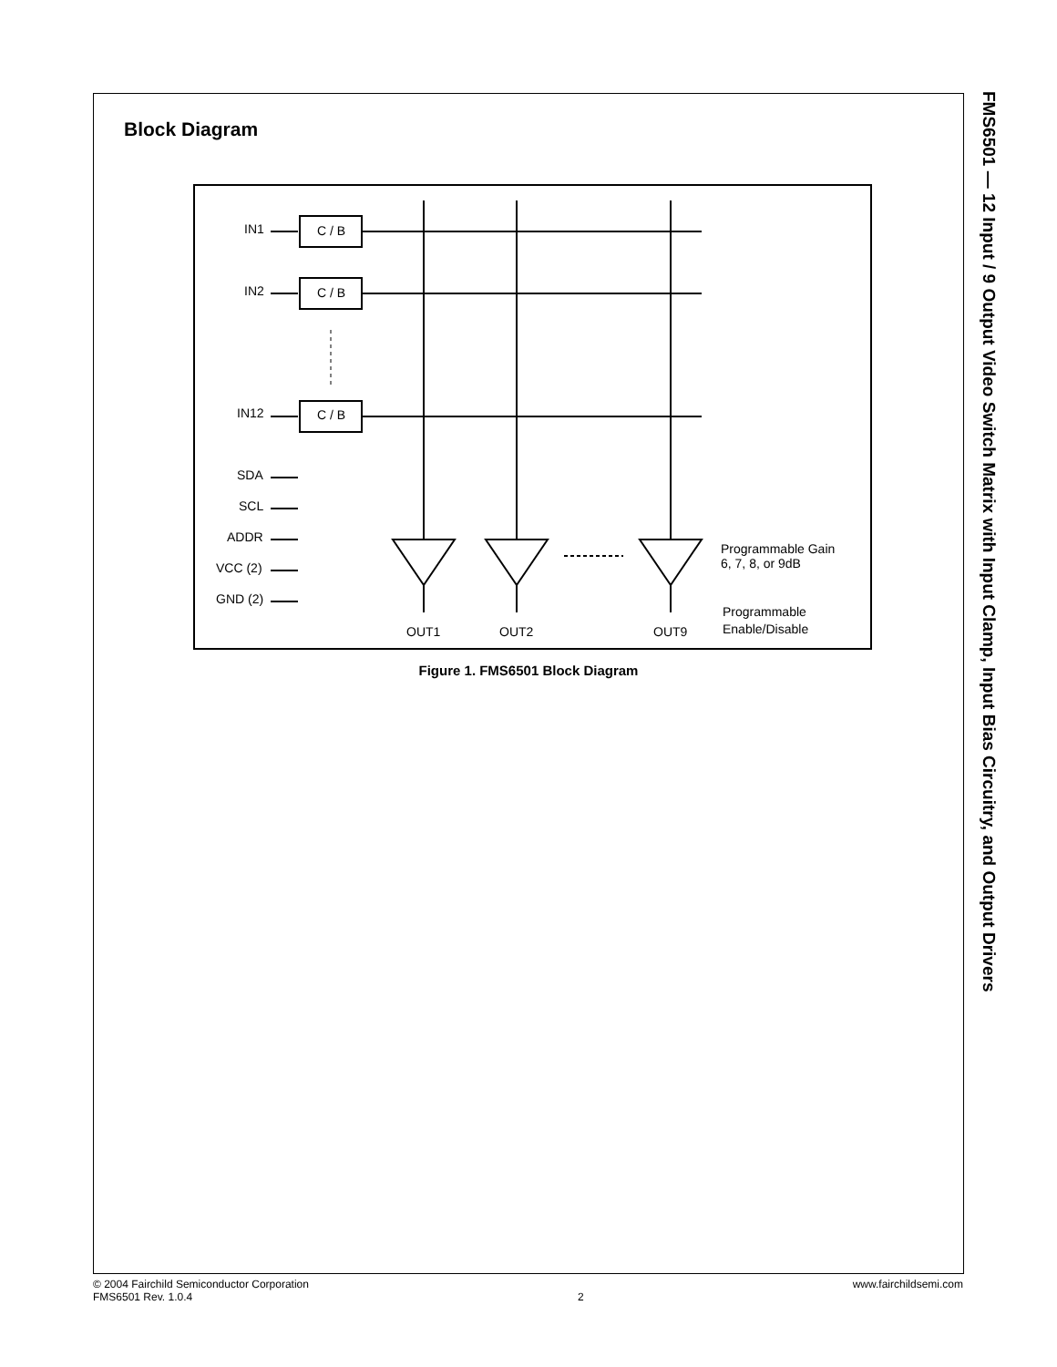Block Diagram
FMS6501 — 12 Input / 9 Output Video Switch Matrix with Input Clamp, Input Bias Circuitry, and Output Drivers
IN1
IN2
IN12
C / B
C / B
C / B
SDA
SCL
ADDR
VCC (2)
GND (2)
Programmable Gain
6, 7, 8, or 9dB
Programmable
Enable/Disable
OUT1
OUT2
OUT9
Figure 1. FMS6501 Block Diagram
© 2004 Fairchild Semiconductor Corporation
FMS6501 Rev. 1.0.4
2 www.fairchildsemi.com